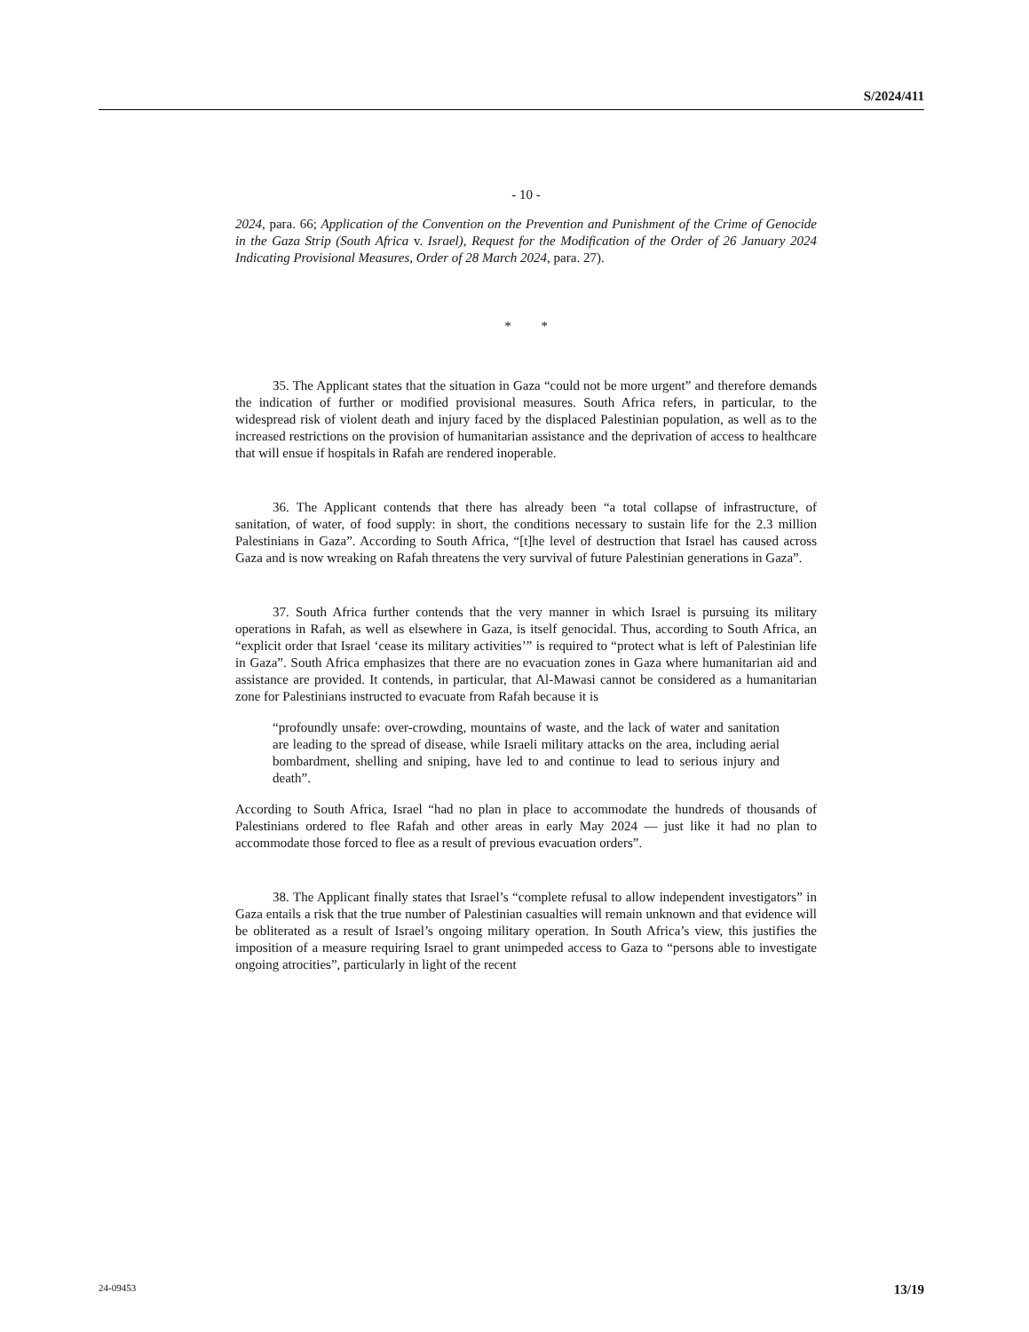S/2024/411
- 10 -
2024, para. 66; Application of the Convention on the Prevention and Punishment of the Crime of Genocide in the Gaza Strip (South Africa v. Israel), Request for the Modification of the Order of 26 January 2024 Indicating Provisional Measures, Order of 28 March 2024, para. 27).
* *
35. The Applicant states that the situation in Gaza “could not be more urgent” and therefore demands the indication of further or modified provisional measures. South Africa refers, in particular, to the widespread risk of violent death and injury faced by the displaced Palestinian population, as well as to the increased restrictions on the provision of humanitarian assistance and the deprivation of access to healthcare that will ensue if hospitals in Rafah are rendered inoperable.
36. The Applicant contends that there has already been “a total collapse of infrastructure, of sanitation, of water, of food supply: in short, the conditions necessary to sustain life for the 2.3 million Palestinians in Gaza”. According to South Africa, “[t]he level of destruction that Israel has caused across Gaza and is now wreaking on Rafah threatens the very survival of future Palestinian generations in Gaza”.
37. South Africa further contends that the very manner in which Israel is pursuing its military operations in Rafah, as well as elsewhere in Gaza, is itself genocidal. Thus, according to South Africa, an “explicit order that Israel ‘cease its military activities’” is required to “protect what is left of Palestinian life in Gaza”. South Africa emphasizes that there are no evacuation zones in Gaza where humanitarian aid and assistance are provided. It contends, in particular, that Al-Mawasi cannot be considered as a humanitarian zone for Palestinians instructed to evacuate from Rafah because it is
“profoundly unsafe: over-crowding, mountains of waste, and the lack of water and sanitation are leading to the spread of disease, while Israeli military attacks on the area, including aerial bombardment, shelling and sniping, have led to and continue to lead to serious injury and death”.
According to South Africa, Israel “had no plan in place to accommodate the hundreds of thousands of Palestinians ordered to flee Rafah and other areas in early May 2024 — just like it had no plan to accommodate those forced to flee as a result of previous evacuation orders”.
38. The Applicant finally states that Israel’s “complete refusal to allow independent investigators” in Gaza entails a risk that the true number of Palestinian casualties will remain unknown and that evidence will be obliterated as a result of Israel’s ongoing military operation. In South Africa’s view, this justifies the imposition of a measure requiring Israel to grant unimpeded access to Gaza to “persons able to investigate ongoing atrocities”, particularly in light of the recent
24-09453 13/19